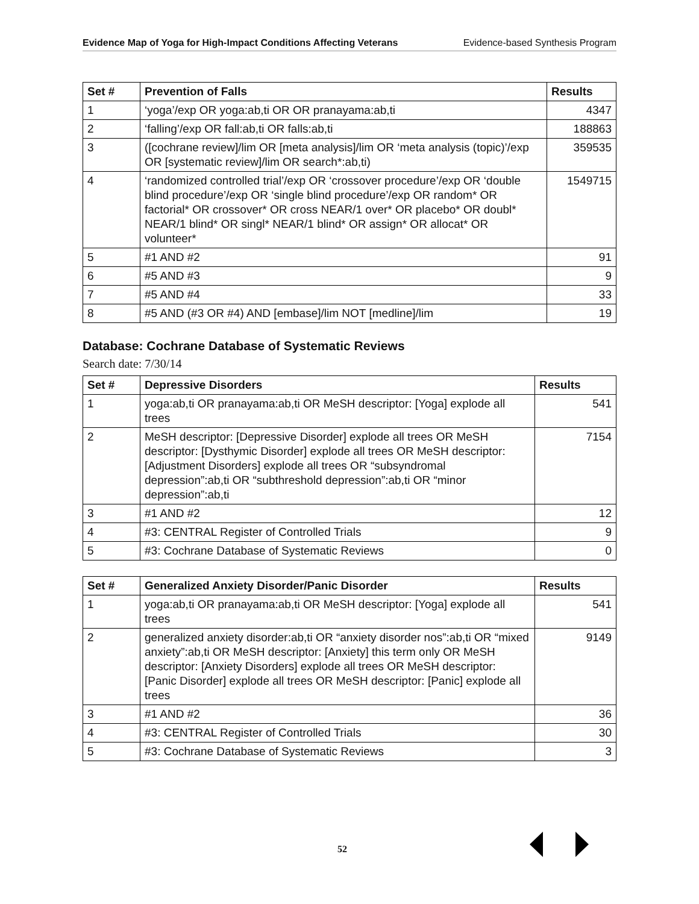Evidence Map of Yoga for High-Impact Conditions Affecting Veterans Evidence-based Synthesis Program
| Set # | Prevention of Falls | Results |
| --- | --- | --- |
| 1 | ‘yoga’/exp OR yoga:ab,ti OR OR pranayama:ab,ti | 4347 |
| 2 | ‘falling’/exp OR fall:ab,ti OR falls:ab,ti | 188863 |
| 3 | ([cochrane review]/lim OR [meta analysis]/lim OR ‘meta analysis (topic)’/exp OR [systematic review]/lim OR search*:ab,ti) | 359535 |
| 4 | ‘randomized controlled trial’/exp OR ‘crossover procedure’/exp OR ‘double blind procedure’/exp OR ‘single blind procedure’/exp OR random* OR factorial* OR crossover* OR cross NEAR/1 over* OR placebo* OR doubl* NEAR/1 blind* OR singl* NEAR/1 blind* OR assign* OR allocat* OR volunteer* | 1549715 |
| 5 | #1 AND #2 | 91 |
| 6 | #5 AND #3 | 9 |
| 7 | #5 AND #4 | 33 |
| 8 | #5 AND (#3 OR #4) AND [embase]/lim NOT [medline]/lim | 19 |
Database: Cochrane Database of Systematic Reviews
Search date: 7/30/14
| Set # | Depressive Disorders | Results |
| --- | --- | --- |
| 1 | yoga:ab,ti OR pranayama:ab,ti OR MeSH descriptor: [Yoga] explode all trees | 541 |
| 2 | MeSH descriptor: [Depressive Disorder] explode all trees OR MeSH descriptor: [Dysthymic Disorder] explode all trees OR MeSH descriptor: [Adjustment Disorders] explode all trees OR “subsyndromal depression”:ab,ti OR “subthreshold depression”:ab,ti OR “minor depression”:ab,ti | 7154 |
| 3 | #1 AND #2 | 12 |
| 4 | #3: CENTRAL Register of Controlled Trials | 9 |
| 5 | #3: Cochrane Database of Systematic Reviews | 0 |
| Set # | Generalized Anxiety Disorder/Panic Disorder | Results |
| --- | --- | --- |
| 1 | yoga:ab,ti OR pranayama:ab,ti OR MeSH descriptor: [Yoga] explode all trees | 541 |
| 2 | generalized anxiety disorder:ab,ti OR “anxiety disorder nos”:ab,ti OR “mixed anxiety”:ab,ti OR MeSH descriptor: [Anxiety] this term only OR MeSH descriptor: [Anxiety Disorders] explode all trees OR MeSH descriptor: [Panic Disorder] explode all trees OR MeSH descriptor: [Panic] explode all trees | 9149 |
| 3 | #1 AND #2 | 36 |
| 4 | #3: CENTRAL Register of Controlled Trials | 30 |
| 5 | #3: Cochrane Database of Systematic Reviews | 3 |
52